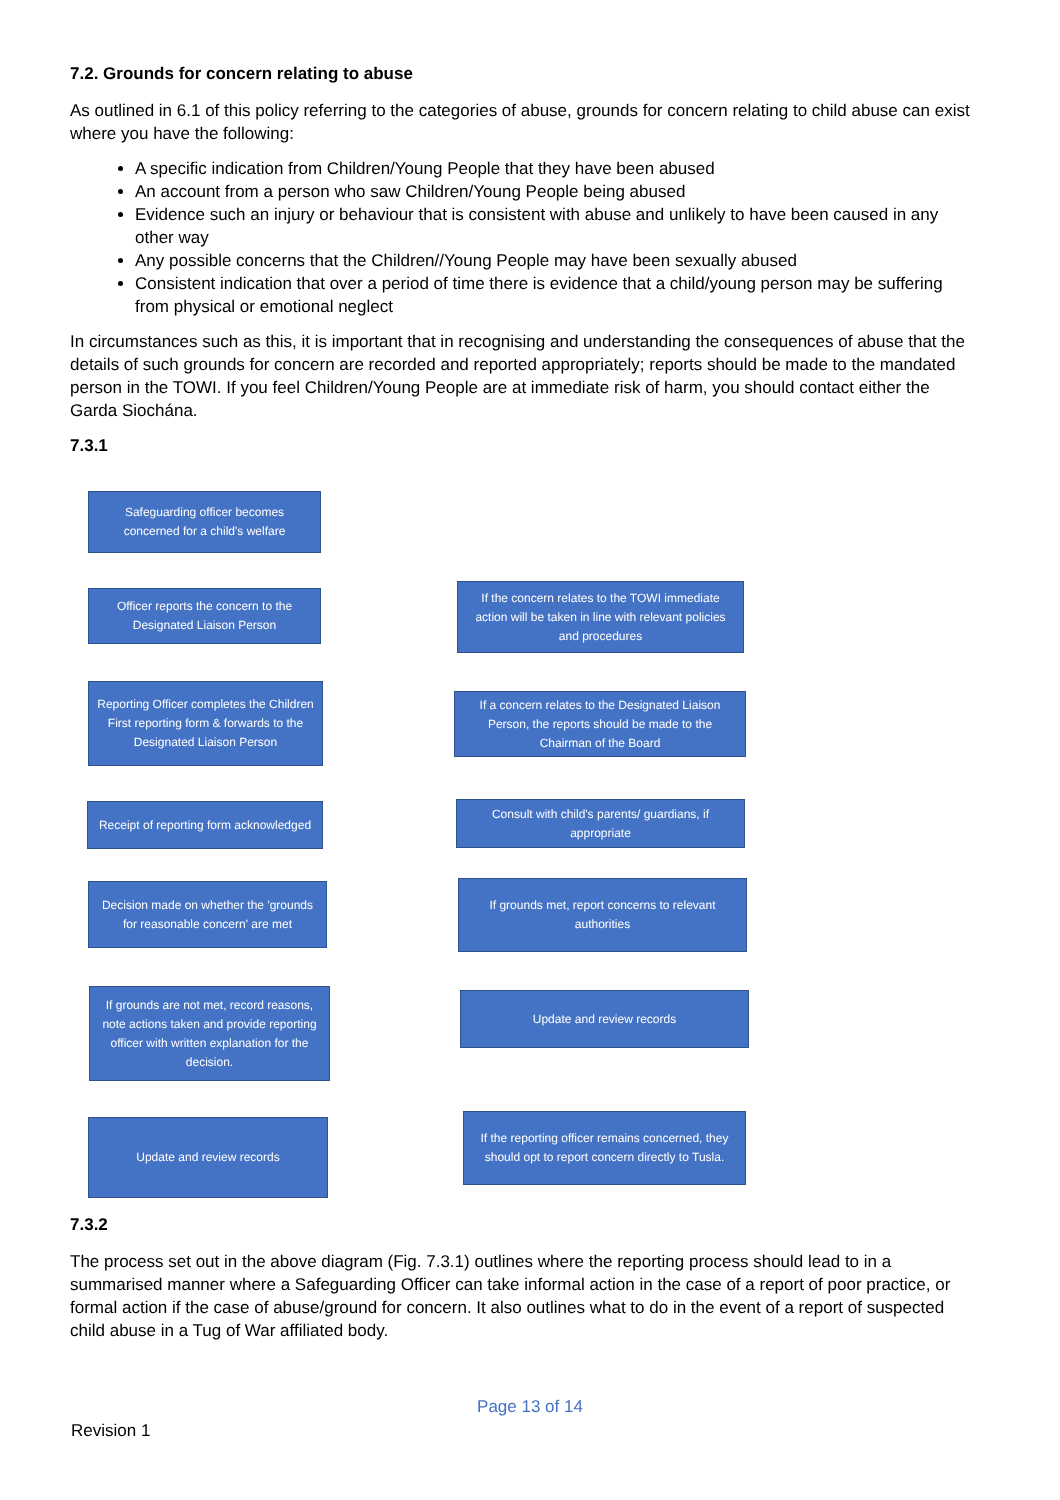7.2. Grounds for concern relating to abuse
As outlined in 6.1 of this policy referring to the categories of abuse, grounds for concern relating to child abuse can exist where you have the following:
A specific indication from Children/Young People that they have been abused
An account from a person who saw Children/Young People being abused
Evidence such an injury or behaviour that is consistent with abuse and unlikely to have been caused in any other way
Any possible concerns that the Children//Young People may have been sexually abused
Consistent indication that over a period of time there is evidence that a child/young person may be suffering from physical or emotional neglect
In circumstances such as this, it is important that in recognising and understanding the consequences of abuse that the details of such grounds for concern are recorded and reported appropriately; reports should be made to the mandated person in the TOWI. If you feel Children/Young People are at immediate risk of harm, you should contact either the Garda Siochána.
7.3.1
Safeguarding officer becomes concerned for a child's welfare
If the concern relates to the TOWI immediate action will be taken in line with relevant policies and procedures
Officer reports the concern to the Designated Liaison Person
Reporting Officer completes the Children First reporting form & forwards to the Designated Liaison Person
If a concern relates to the Designated Liaison Person, the reports should be made to the Chairman of the Board
Receipt of reporting form acknowledged
Consult with child's parents/ guardians, if appropriate
Decision made on whether the 'grounds for reasonable concern' are met
If grounds met, report concerns to relevant authorities
Update and review records
If grounds are not met, record reasons, note actions taken and provide reporting officer with written explanation for the decision.
If the reporting officer remains concerned, they should opt to report concern directly to Tusla.
Update and review records
7.3.2
The process set out in the above diagram (Fig. 7.3.1) outlines where the reporting process should lead to in a summarised manner where a Safeguarding Officer can take informal action in the case of a report of poor practice, or formal action if the case of abuse/ground for concern. It also outlines what to do in the event of a report of suspected child abuse in a Tug of War affiliated body.
Page 13 of 14
Revision 1